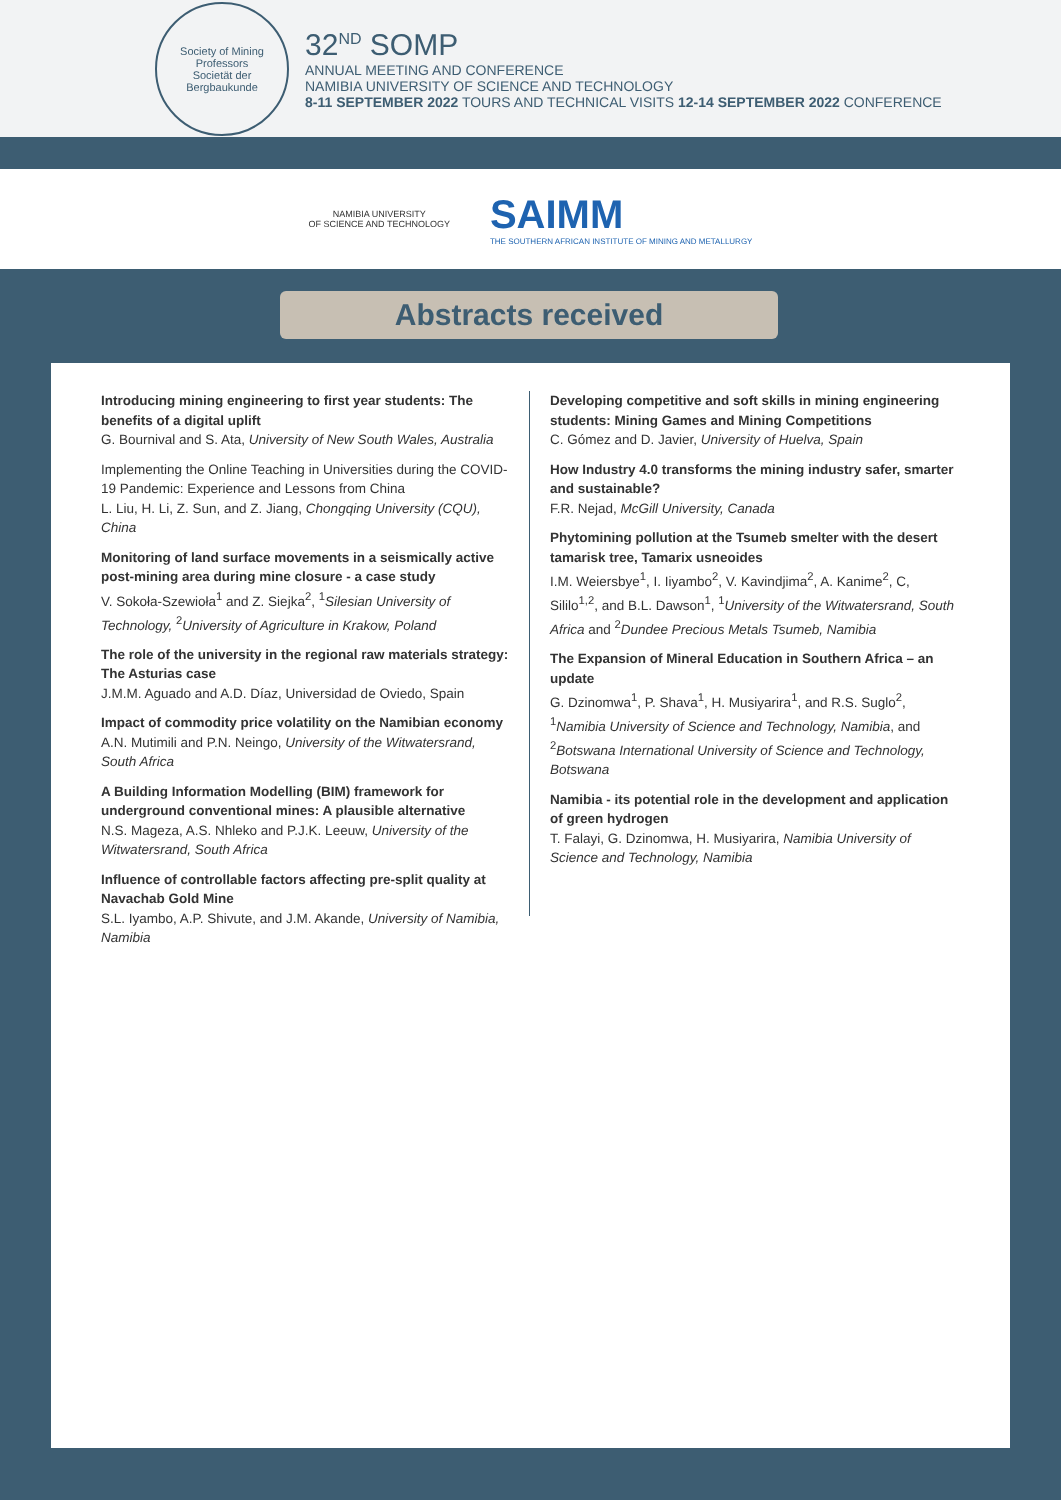Society of Mining Professors
Societät der Bergbaukunde
32<sup>ND</sup> SOMP
ANNUAL MEETING AND CONFERENCE
NAMIBIA UNIVERSITY OF SCIENCE AND TECHNOLOGY
8-11 SEPTEMBER 2022 TOURS AND TECHNICAL VISITS 12-14 SEPTEMBER 2022 CONFERENCE
NAMIBIA UNIVERSITY
OF SCIENCE AND TECHNOLOGY
SAIMM
THE SOUTHERN AFRICAN INSTITUTE OF MINING AND METALLURGY
Abstracts received
Introducing mining engineering to first year students: The benefits of a digital uplift
G. Bournival and S. Ata, University of New South Wales, Australia
Implementing the Online Teaching in Universities during the COVID-19 Pandemic: Experience and Lessons from China
L. Liu, H. Li, Z. Sun, and Z. Jiang, Chongqing University (CQU), China
Monitoring of land surface movements in a seismically active post-mining area during mine closure - a case study
V. Sokoła-Szewioła<sup>1</sup> and Z. Siejka<sup>2</sup>, <sup>1</sup>Silesian University of Technology, <sup>2</sup>University of Agriculture in Krakow, Poland
The role of the university in the regional raw materials strategy: The Asturias case
J.M.M. Aguado and A.D. Díaz, Universidad de Oviedo, Spain
Impact of commodity price volatility on the Namibian economy
A.N. Mutimili and P.N. Neingo, University of the Witwatersrand, South Africa
A Building Information Modelling (BIM) framework for underground conventional mines: A plausible alternative
N.S. Mageza, A.S. Nhleko and P.J.K. Leeuw, University of the Witwatersrand, South Africa
Influence of controllable factors affecting pre-split quality at Navachab Gold Mine
S.L. Iyambo, A.P. Shivute, and J.M. Akande, University of Namibia, Namibia
Developing competitive and soft skills in mining engineering students: Mining Games and Mining Competitions
C. Gómez and D. Javier, University of Huelva, Spain
How Industry 4.0 transforms the mining industry safer, smarter and sustainable?
F.R. Nejad, McGill University, Canada
Phytomining pollution at the Tsumeb smelter with the desert tamarisk tree, Tamarix usneoides
I.M. Weiersbye<sup>1</sup>, I. Iiyambo<sup>2</sup>, V. Kavindjima<sup>2</sup>, A. Kanime<sup>2</sup>, C, Sililo<sup>1,2</sup>, and B.L. Dawson<sup>1</sup>, <sup>1</sup>University of the Witwatersrand, South Africa and <sup>2</sup>Dundee Precious Metals Tsumeb, Namibia
The Expansion of Mineral Education in Southern Africa – an update
G. Dzinomwa<sup>1</sup>, P. Shava<sup>1</sup>, H. Musiyarira<sup>1</sup>, and R.S. Suglo<sup>2</sup>, <sup>1</sup>Namibia University of Science and Technology, Namibia, and <sup>2</sup>Botswana International University of Science and Technology, Botswana
Namibia - its potential role in the development and application of green hydrogen
T. Falayi, G. Dzinomwa, H. Musiyarira, Namibia University of Science and Technology, Namibia